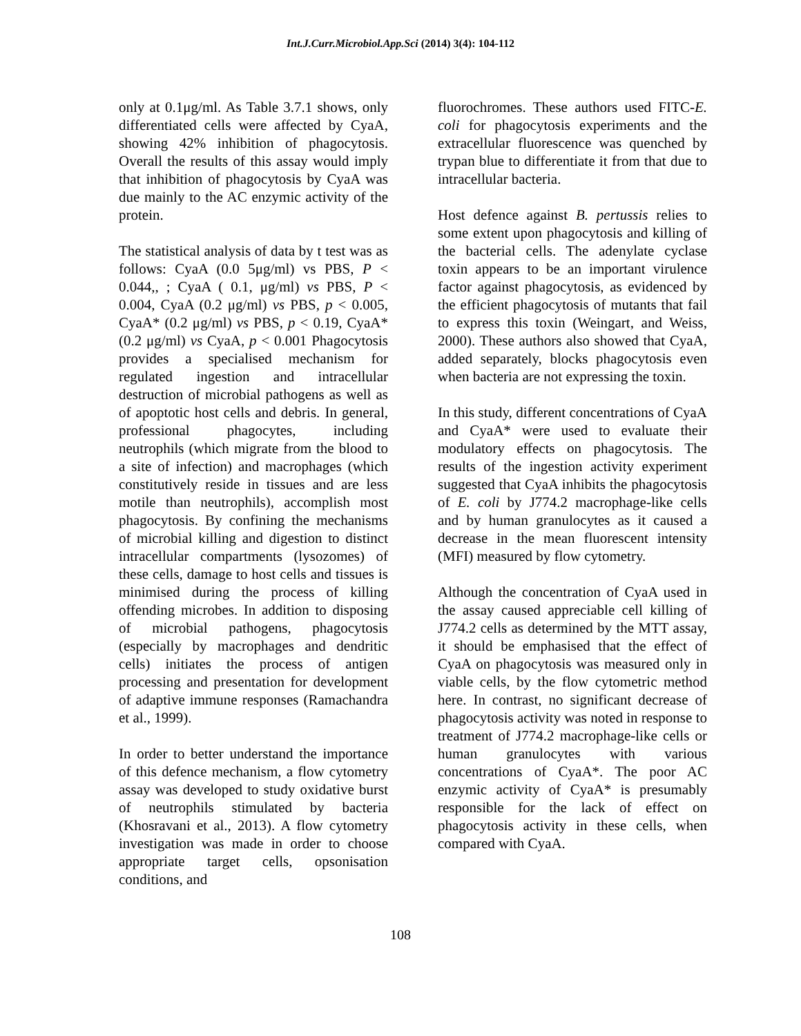Int.J.Curr.Microbiol.App.Sci (2014) 3(4): 104-112
only at 0.1μg/ml. As Table 3.7.1 shows, only differentiated cells were affected by CyaA, showing 42% inhibition of phagocytosis. Overall the results of this assay would imply that inhibition of phagocytosis by CyaA was due mainly to the AC enzymic activity of the protein.
The statistical analysis of data by t test was as follows: CyaA (0.0 5μg/ml) vs PBS, P < 0.044,, ; CyaA ( 0.1, μg/ml) vs PBS, P < 0.004, CyaA (0.2 μg/ml) vs PBS, p < 0.005, CyaA* (0.2 μg/ml) vs PBS, p < 0.19, CyaA* (0.2 μg/ml) vs CyaA, p < 0.001 Phagocytosis provides a specialised mechanism for regulated ingestion and intracellular destruction of microbial pathogens as well as of apoptotic host cells and debris. In general, professional phagocytes, including neutrophils (which migrate from the blood to a site of infection) and macrophages (which constitutively reside in tissues and are less motile than neutrophils), accomplish most phagocytosis. By confining the mechanisms of microbial killing and digestion to distinct intracellular compartments (lysozomes) of these cells, damage to host cells and tissues is minimised during the process of killing offending microbes. In addition to disposing of microbial pathogens, phagocytosis (especially by macrophages and dendritic cells) initiates the process of antigen processing and presentation for development of adaptive immune responses (Ramachandra et al., 1999).
In order to better understand the importance of this defence mechanism, a flow cytometry assay was developed to study oxidative burst of neutrophils stimulated by bacteria (Khosravani et al., 2013). A flow cytometry investigation was made in order to choose appropriate target cells, opsonisation conditions, and
fluorochromes. These authors used FITC-E. coli for phagocytosis experiments and the extracellular fluorescence was quenched by trypan blue to differentiate it from that due to intracellular bacteria.
Host defence against B. pertussis relies to some extent upon phagocytosis and killing of the bacterial cells. The adenylate cyclase toxin appears to be an important virulence factor against phagocytosis, as evidenced by the efficient phagocytosis of mutants that fail to express this toxin (Weingart, and Weiss, 2000). These authors also showed that CyaA, added separately, blocks phagocytosis even when bacteria are not expressing the toxin.
In this study, different concentrations of CyaA and CyaA* were used to evaluate their modulatory effects on phagocytosis. The results of the ingestion activity experiment suggested that CyaA inhibits the phagocytosis of E. coli by J774.2 macrophage-like cells and by human granulocytes as it caused a decrease in the mean fluorescent intensity (MFI) measured by flow cytometry.
Although the concentration of CyaA used in the assay caused appreciable cell killing of J774.2 cells as determined by the MTT assay, it should be emphasised that the effect of CyaA on phagocytosis was measured only in viable cells, by the flow cytometric method here. In contrast, no significant decrease of phagocytosis activity was noted in response to treatment of J774.2 macrophage-like cells or human granulocytes with various concentrations of CyaA*. The poor AC enzymic activity of CyaA* is presumably responsible for the lack of effect on phagocytosis activity in these cells, when compared with CyaA.
108